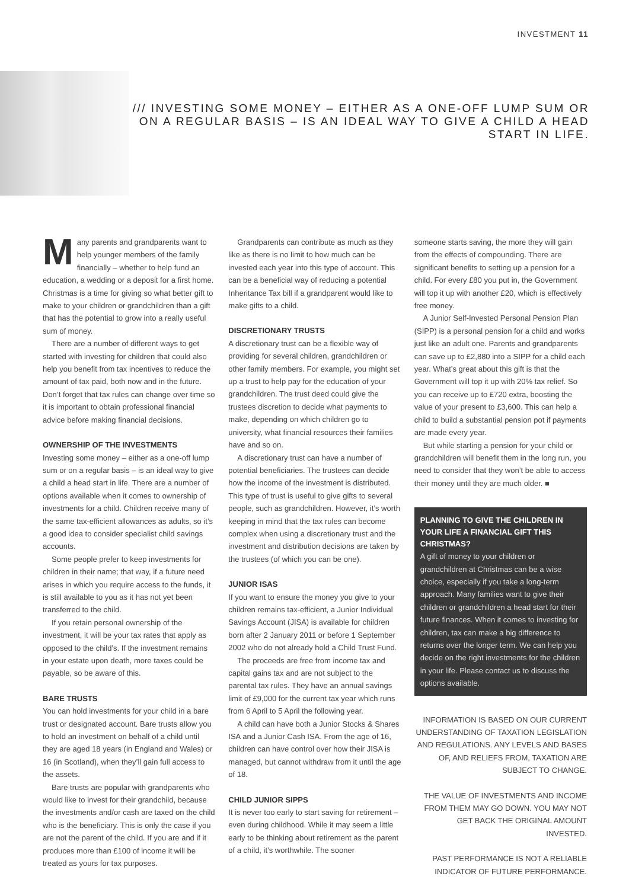INVESTMENT 11
/// INVESTING SOME MONEY – EITHER AS A ONE-OFF LUMP SUM OR ON A REGULAR BASIS – IS AN IDEAL WAY TO GIVE A CHILD A HEAD START IN LIFE.
Many parents and grandparents want to help younger members of the family financially – whether to help fund an education, a wedding or a deposit for a first home. Christmas is a time for giving so what better gift to make to your children or grandchildren than a gift that has the potential to grow into a really useful sum of money.
There are a number of different ways to get started with investing for children that could also help you benefit from tax incentives to reduce the amount of tax paid, both now and in the future. Don’t forget that tax rules can change over time so it is important to obtain professional financial advice before making financial decisions.
OWNERSHIP OF THE INVESTMENTS
Investing some money – either as a one-off lump sum or on a regular basis – is an ideal way to give a child a head start in life. There are a number of options available when it comes to ownership of investments for a child. Children receive many of the same tax-efficient allowances as adults, so it’s a good idea to consider specialist child savings accounts.
Some people prefer to keep investments for children in their name; that way, if a future need arises in which you require access to the funds, it is still available to you as it has not yet been transferred to the child.
If you retain personal ownership of the investment, it will be your tax rates that apply as opposed to the child’s. If the investment remains in your estate upon death, more taxes could be payable, so be aware of this.
BARE TRUSTS
You can hold investments for your child in a bare trust or designated account. Bare trusts allow you to hold an investment on behalf of a child until they are aged 18 years (in England and Wales) or 16 (in Scotland), when they’ll gain full access to the assets.
Bare trusts are popular with grandparents who would like to invest for their grandchild, because the investments and/or cash are taxed on the child who is the beneficiary. This is only the case if you are not the parent of the child. If you are and if it produces more than £100 of income it will be treated as yours for tax purposes.
Grandparents can contribute as much as they like as there is no limit to how much can be invested each year into this type of account. This can be a beneficial way of reducing a potential Inheritance Tax bill if a grandparent would like to make gifts to a child.
DISCRETIONARY TRUSTS
A discretionary trust can be a flexible way of providing for several children, grandchildren or other family members. For example, you might set up a trust to help pay for the education of your grandchildren. The trust deed could give the trustees discretion to decide what payments to make, depending on which children go to university, what financial resources their families have and so on.
A discretionary trust can have a number of potential beneficiaries. The trustees can decide how the income of the investment is distributed. This type of trust is useful to give gifts to several people, such as grandchildren. However, it’s worth keeping in mind that the tax rules can become complex when using a discretionary trust and the investment and distribution decisions are taken by the trustees (of which you can be one).
JUNIOR ISAS
If you want to ensure the money you give to your children remains tax-efficient, a Junior Individual Savings Account (JISA) is available for children born after 2 January 2011 or before 1 September 2002 who do not already hold a Child Trust Fund.
The proceeds are free from income tax and capital gains tax and are not subject to the parental tax rules. They have an annual savings limit of £9,000 for the current tax year which runs from 6 April to 5 April the following year.
A child can have both a Junior Stocks & Shares ISA and a Junior Cash ISA. From the age of 16, children can have control over how their JISA is managed, but cannot withdraw from it until the age of 18.
CHILD JUNIOR SIPPS
It is never too early to start saving for retirement – even during childhood. While it may seem a little early to be thinking about retirement as the parent of a child, it’s worthwhile. The sooner
someone starts saving, the more they will gain from the effects of compounding. There are significant benefits to setting up a pension for a child. For every £80 you put in, the Government will top it up with another £20, which is effectively free money.
A Junior Self-Invested Personal Pension Plan (SIPP) is a personal pension for a child and works just like an adult one. Parents and grandparents can save up to £2,880 into a SIPP for a child each year. What’s great about this gift is that the Government will top it up with 20% tax relief. So you can receive up to £720 extra, boosting the value of your present to £3,600. This can help a child to build a substantial pension pot if payments are made every year.
But while starting a pension for your child or grandchildren will benefit them in the long run, you need to consider that they won’t be able to access their money until they are much older. ■
PLANNING TO GIVE THE CHILDREN IN YOUR LIFE A FINANCIAL GIFT THIS CHRISTMAS?
A gift of money to your children or grandchildren at Christmas can be a wise choice, especially if you take a long-term approach. Many families want to give their children or grandchildren a head start for their future finances. When it comes to investing for children, tax can make a big difference to returns over the longer term. We can help you decide on the right investments for the children in your life. Please contact us to discuss the options available.
INFORMATION IS BASED ON OUR CURRENT UNDERSTANDING OF TAXATION LEGISLATION AND REGULATIONS. ANY LEVELS AND BASES OF, AND RELIEFS FROM, TAXATION ARE SUBJECT TO CHANGE.
THE VALUE OF INVESTMENTS AND INCOME FROM THEM MAY GO DOWN. YOU MAY NOT GET BACK THE ORIGINAL AMOUNT INVESTED.
PAST PERFORMANCE IS NOT A RELIABLE INDICATOR OF FUTURE PERFORMANCE.